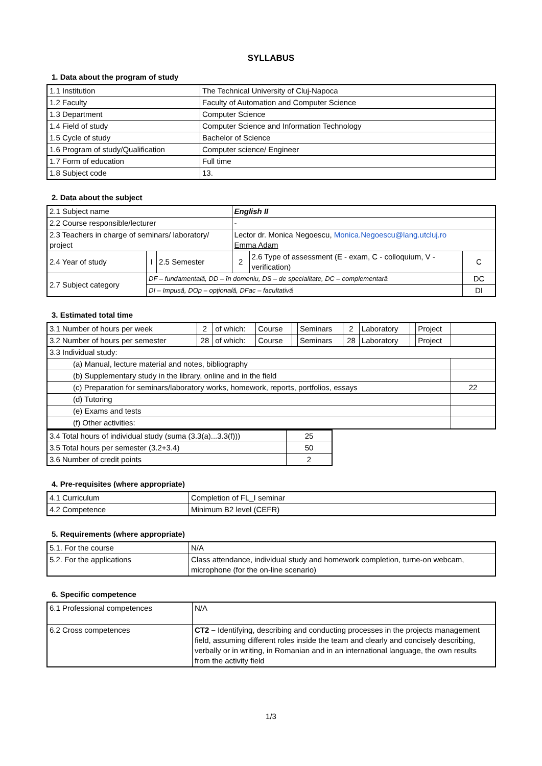SYLLABUS
1. Data about the program of study
| 1.1 Institution | The Technical University of Cluj-Napoca |
| 1.2 Faculty | Faculty of Automation and Computer Science |
| 1.3 Department | Computer Science |
| 1.4 Field of study | Computer Science and Information Technology |
| 1.5 Cycle of study | Bachelor of Science |
| 1.6 Program of study/Qualification | Computer science/ Engineer |
| 1.7 Form of education | Full time |
| 1.8 Subject code | 13. |
2. Data about the subject
| 2.1 Subject name | | | English II | | |
| 2.2 Course responsible/lecturer | | | - | | |
| 2.3 Teachers in charge of seminars/ laboratory/ project | | | Lector dr. Monica Negoescu, Monica.Negoescu@lang.utcluj.ro Emma Adam | | |
| 2.4 Year of study | I | 2.5 Semester | 2 | 2.6 Type of assessment (E - exam, C - colloquium, V - verification) | C |
| 2.7 Subject category | DF – fundamentală, DD – în domeniu, DS – de specialitate, DC – complementară | | | | DC |
| | DI – Impusă, DOp – opțională, DFac – facultativă | | | | DI |
3. Estimated total time
| 3.1 Number of hours per week | 2 | of which: | Course | | Seminars | 2 | Laboratory | | Project | |
| 3.2 Number of hours per semester | 28 | of which: | Course | | Seminars | 28 | Laboratory | | Project | |
| 3.3 Individual study: | | | | | | | | | | |
| (a) Manual, lecture material and notes, bibliography | | | | | | | | | | |
| (b) Supplementary study in the library, online and in the field | | | | | | | | | | |
| (c) Preparation for seminars/laboratory works, homework, reports, portfolios, essays | | | | | | | | | | 22 |
| (d) Tutoring | | | | | | | | | | |
| (e) Exams and tests | | | | | | | | | | |
| (f) Other activities: | | | | | | | | | | |
| 3.4 Total hours of individual study (suma (3.3(a)...3.3(f))) | 25 |
| 3.5 Total hours per semester (3.2+3.4) | 50 |
| 3.6 Number of credit points | 2 |
4. Pre-requisites (where appropriate)
| 4.1 Curriculum | Completion of FL_I seminar |
| 4.2 Competence | Minimum B2 level (CEFR) |
5. Requirements (where appropriate)
| 5.1. For the course | N/A |
| 5.2. For the applications | Class attendance, individual study and homework completion, turne-on webcam, microphone (for the on-line scenario) |
6. Specific competence
| 6.1 Professional competences | N/A |
| 6.2 Cross competences | CT2 – Identifying, describing and conducting processes in the projects management field, assuming different roles inside the team and clearly and concisely describing, verbally or in writing, in Romanian and in an international language, the own results from the activity field |
1/3